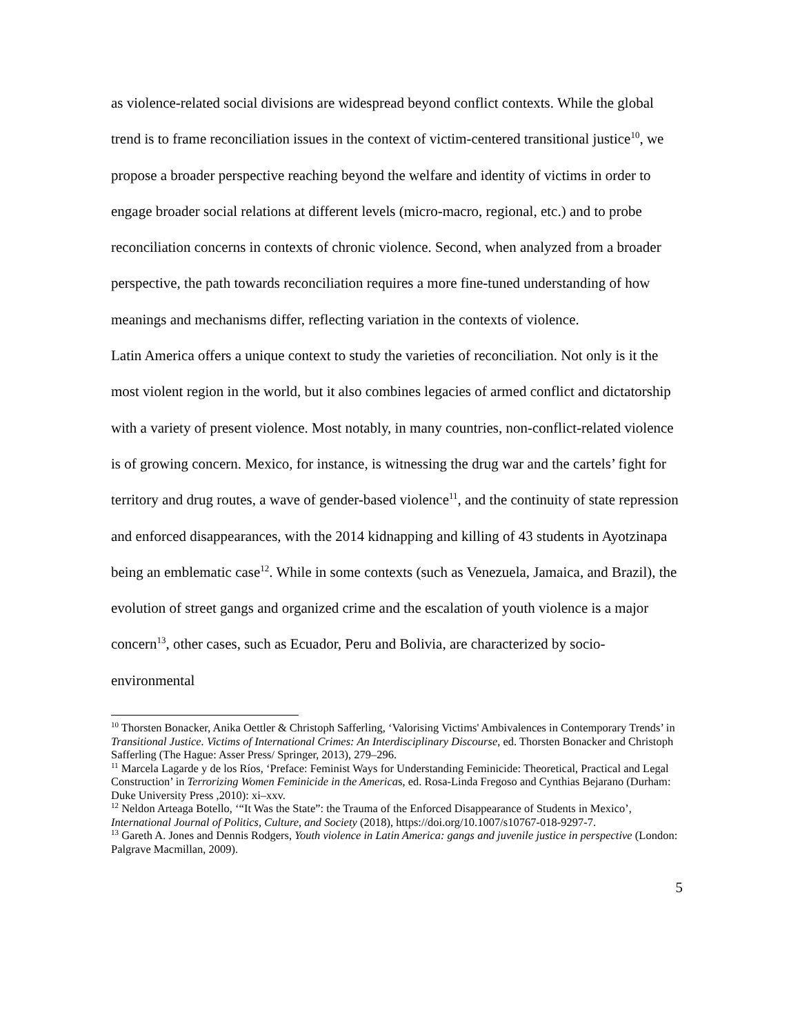as violence-related social divisions are widespread beyond conflict contexts. While the global trend is to frame reconciliation issues in the context of victim-centered transitional justice<sup>10</sup>, we propose a broader perspective reaching beyond the welfare and identity of victims in order to engage broader social relations at different levels (micro-macro, regional, etc.) and to probe reconciliation concerns in contexts of chronic violence. Second, when analyzed from a broader perspective, the path towards reconciliation requires a more fine-tuned understanding of how meanings and mechanisms differ, reflecting variation in the contexts of violence.
Latin America offers a unique context to study the varieties of reconciliation. Not only is it the most violent region in the world, but it also combines legacies of armed conflict and dictatorship with a variety of present violence. Most notably, in many countries, non-conflict-related violence is of growing concern. Mexico, for instance, is witnessing the drug war and the cartels’ fight for territory and drug routes, a wave of gender-based violence<sup>11</sup>, and the continuity of state repression and enforced disappearances, with the 2014 kidnapping and killing of 43 students in Ayotzinapa being an emblematic case<sup>12</sup>. While in some contexts (such as Venezuela, Jamaica, and Brazil), the evolution of street gangs and organized crime and the escalation of youth violence is a major concern<sup>13</sup>, other cases, such as Ecuador, Peru and Bolivia, are characterized by socio-environmental
<sup>10</sup> Thorsten Bonacker, Anika Oettler & Christoph Safferling, ‘Valorising Victims' Ambivalences in Contemporary Trends’ in Transitional Justice. Victims of International Crimes: An Interdisciplinary Discourse, ed. Thorsten Bonacker and Christoph Safferling (The Hague: Asser Press/ Springer, 2013), 279–296.
<sup>11</sup> Marcela Lagarde y de los Ríos, ‘Preface: Feminist Ways for Understanding Feminicide: Theoretical, Practical and Legal Construction’ in Terrorizing Women Feminicide in the Americas, ed. Rosa-Linda Fregoso and Cynthias Bejarano (Durham: Duke University Press ,2010): xi–xxv.
<sup>12</sup> Neldon Arteaga Botello, ‘“It Was the State”: the Trauma of the Enforced Disappearance of Students in Mexico’, International Journal of Politics, Culture, and Society (2018), https://doi.org/10.1007/s10767-018-9297-7.
<sup>13</sup> Gareth A. Jones and Dennis Rodgers, Youth violence in Latin America: gangs and juvenile justice in perspective (London: Palgrave Macmillan, 2009).
5